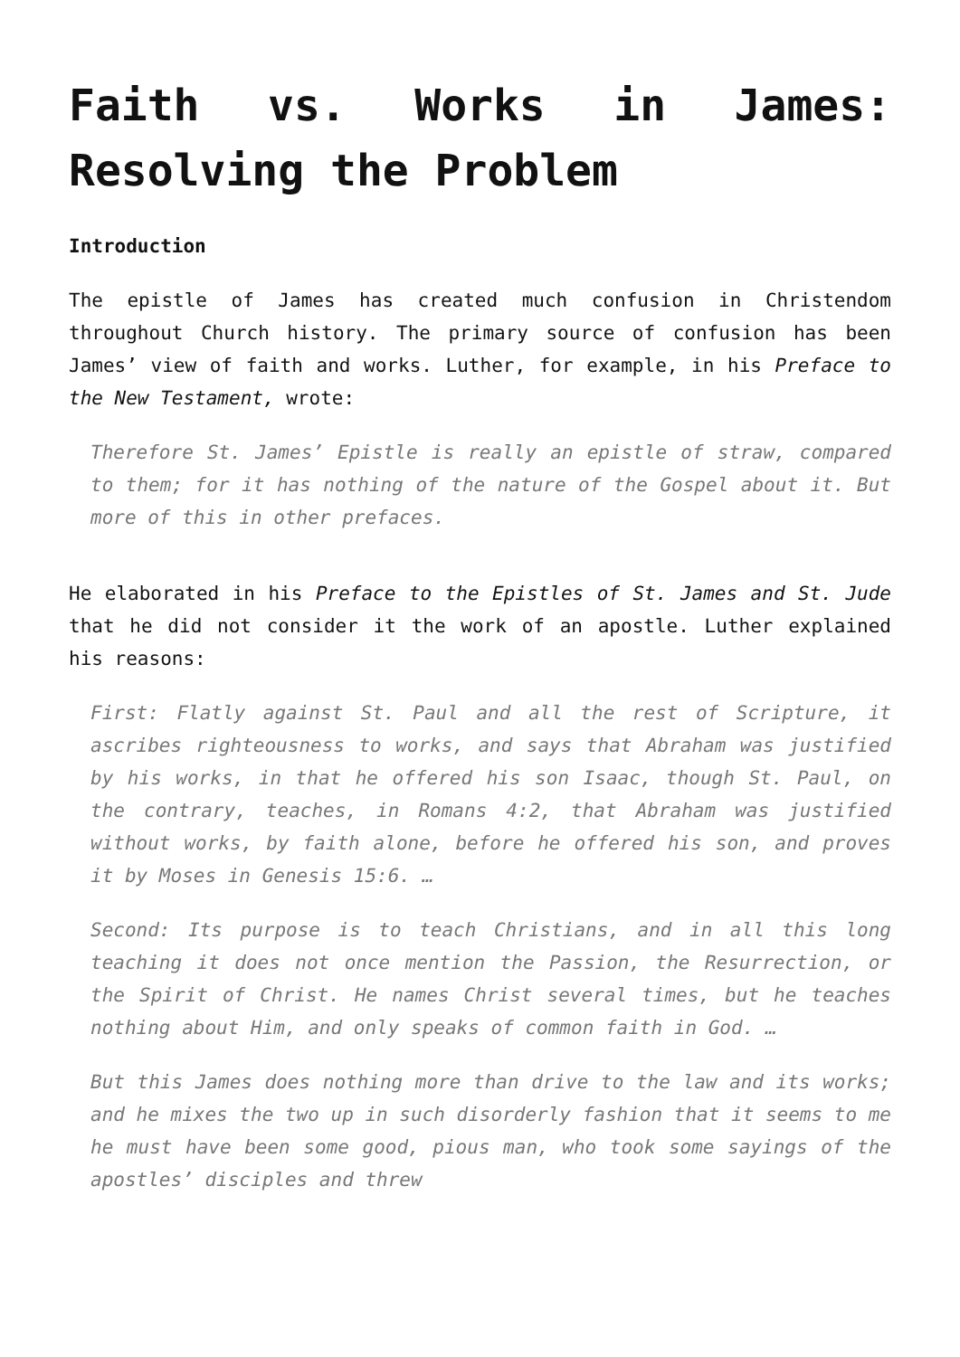Faith vs. Works in James: Resolving the Problem
Introduction
The epistle of James has created much confusion in Christendom throughout Church history. The primary source of confusion has been James’ view of faith and works. Luther, for example, in his Preface to the New Testament, wrote:
Therefore St. James’ Epistle is really an epistle of straw, compared to them; for it has nothing of the nature of the Gospel about it. But more of this in other prefaces.
He elaborated in his Preface to the Epistles of St. James and St. Jude that he did not consider it the work of an apostle. Luther explained his reasons:
First: Flatly against St. Paul and all the rest of Scripture, it ascribes righteousness to works, and says that Abraham was justified by his works, in that he offered his son Isaac, though St. Paul, on the contrary, teaches, in Romans 4:2, that Abraham was justified without works, by faith alone, before he offered his son, and proves it by Moses in Genesis 15:6. …
Second: Its purpose is to teach Christians, and in all this long teaching it does not once mention the Passion, the Resurrection, or the Spirit of Christ. He names Christ several times, but he teaches nothing about Him, and only speaks of common faith in God. …
But this James does nothing more than drive to the law and its works; and he mixes the two up in such disorderly fashion that it seems to me he must have been some good, pious man, who took some sayings of the apostles’ disciples and threw